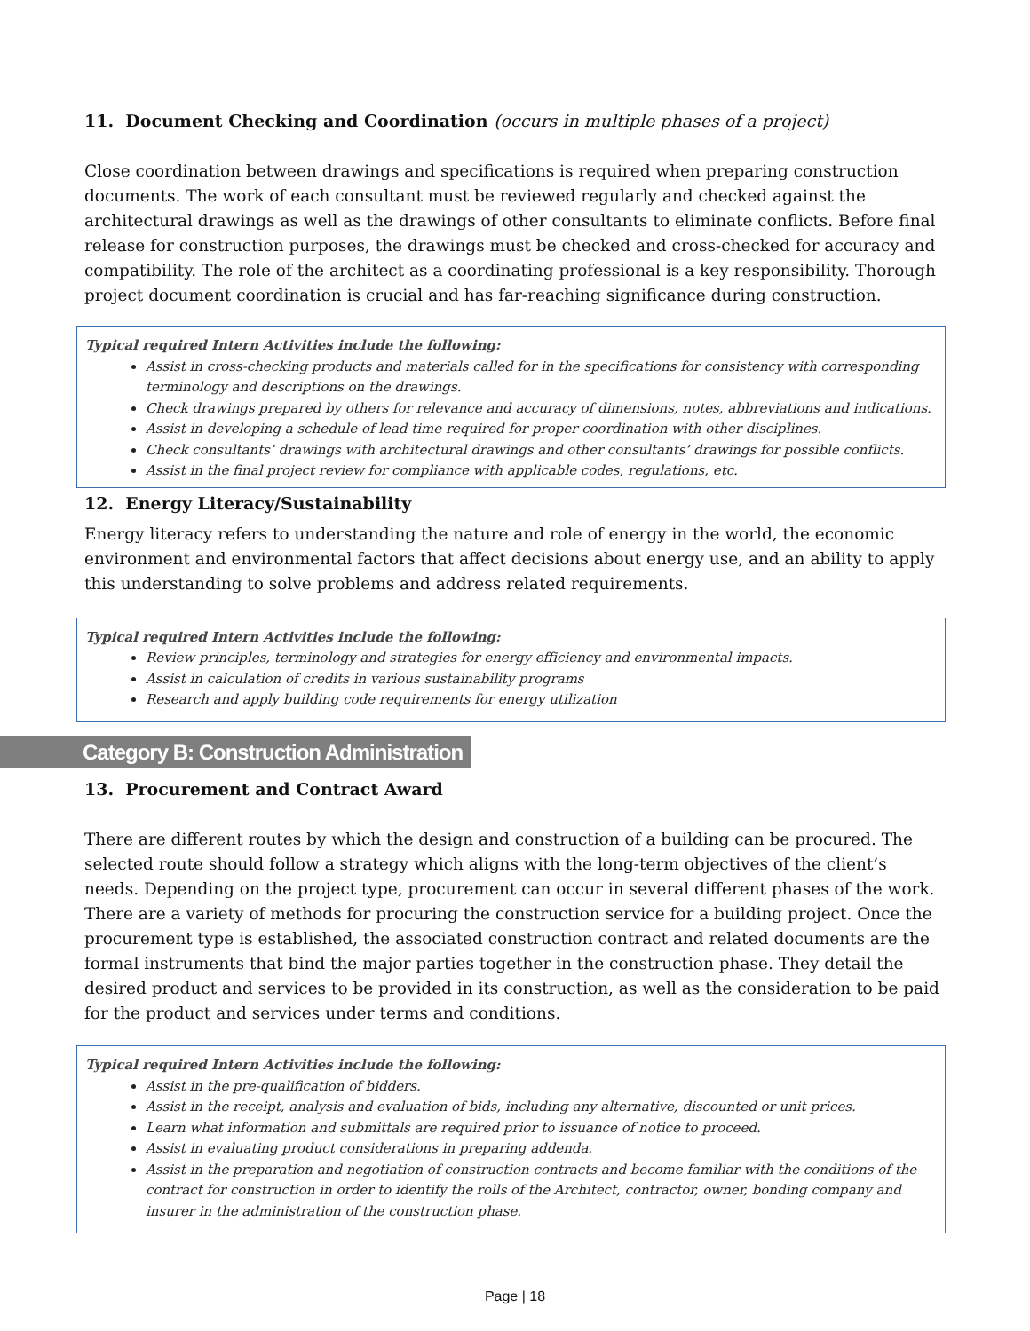11. Document Checking and Coordination (occurs in multiple phases of a project)
Close coordination between drawings and specifications is required when preparing construction documents. The work of each consultant must be reviewed regularly and checked against the architectural drawings as well as the drawings of other consultants to eliminate conflicts. Before final release for construction purposes, the drawings must be checked and cross-checked for accuracy and compatibility. The role of the architect as a coordinating professional is a key responsibility. Thorough project document coordination is crucial and has far-reaching significance during construction.
Typical required Intern Activities include the following:
Assist in cross-checking products and materials called for in the specifications for consistency with corresponding terminology and descriptions on the drawings.
Check drawings prepared by others for relevance and accuracy of dimensions, notes, abbreviations and indications.
Assist in developing a schedule of lead time required for proper coordination with other disciplines.
Check consultants’ drawings with architectural drawings and other consultants’ drawings for possible conflicts.
Assist in the final project review for compliance with applicable codes, regulations, etc.
12. Energy Literacy/Sustainability
Energy literacy refers to understanding the nature and role of energy in the world, the economic environment and environmental factors that affect decisions about energy use, and an ability to apply this understanding to solve problems and address related requirements.
Typical required Intern Activities include the following:
Review principles, terminology and strategies for energy efficiency and environmental impacts.
Assist in calculation of credits in various sustainability programs
Research and apply building code requirements for energy utilization
Category B: Construction Administration
13. Procurement and Contract Award
There are different routes by which the design and construction of a building can be procured. The selected route should follow a strategy which aligns with the long-term objectives of the client’s needs. Depending on the project type, procurement can occur in several different phases of the work. There are a variety of methods for procuring the construction service for a building project. Once the procurement type is established, the associated construction contract and related documents are the formal instruments that bind the major parties together in the construction phase. They detail the desired product and services to be provided in its construction, as well as the consideration to be paid for the product and services under terms and conditions.
Typical required Intern Activities include the following:
Assist in the pre-qualification of bidders.
Assist in the receipt, analysis and evaluation of bids, including any alternative, discounted or unit prices.
Learn what information and submittals are required prior to issuance of notice to proceed.
Assist in evaluating product considerations in preparing addenda.
Assist in the preparation and negotiation of construction contracts and become familiar with the conditions of the contract for construction in order to identify the rolls of the Architect, contractor, owner, bonding company and insurer in the administration of the construction phase.
Page | 18